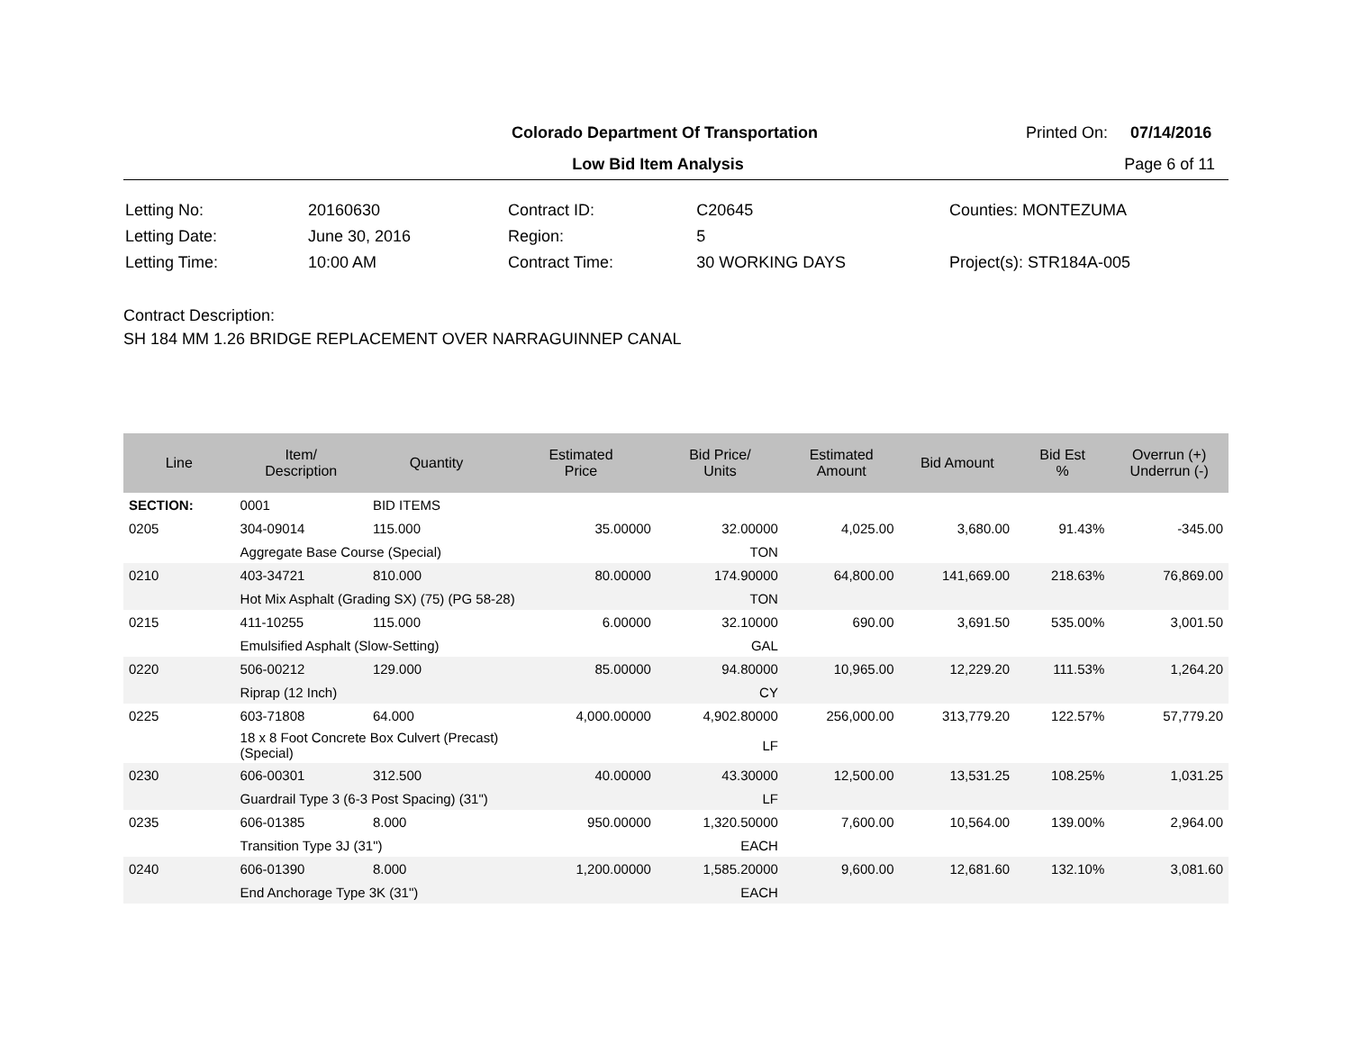Colorado Department Of Transportation
Printed On: 07/14/2016
Low Bid Item Analysis Page 6 of 11
| Letting No: | 20160630 |
| Letting Date: | June 30, 2016 |
| Letting Time: | 10:00 AM |
| Contract ID: | C20645 |
| Region: | 5 |
| Contract Time: | 30 WORKING DAYS |
| Counties: MONTEZUMA |
| Project(s): STR184A-005 |
Contract Description:
SH 184 MM 1.26 BRIDGE REPLACEMENT OVER NARRAGUINNEP CANAL
| Line | Item/ Description | Quantity | Estimated Price | Bid Price/ Units | Estimated Amount | Bid Amount | Bid Est % | Overrun (+) Underrun (-) |
| --- | --- | --- | --- | --- | --- | --- | --- | --- |
| SECTION: | 0001 | BID ITEMS | | | | | | |
| 0205 | 304-09014 | 115.000 | 35.00000 | 32.00000 | 4,025.00 | 3,680.00 | 91.43% | -345.00 |
| | Aggregate Base Course (Special) | | | TON | | | | |
| 0210 | 403-34721 | 810.000 | 80.00000 | 174.90000 | 64,800.00 | 141,669.00 | 218.63% | 76,869.00 |
| | Hot Mix Asphalt (Grading SX) (75) (PG 58-28) | | | TON | | | | |
| 0215 | 411-10255 | 115.000 | 6.00000 | 32.10000 | 690.00 | 3,691.50 | 535.00% | 3,001.50 |
| | Emulsified Asphalt (Slow-Setting) | | | GAL | | | | |
| 0220 | 506-00212 | 129.000 | 85.00000 | 94.80000 | 10,965.00 | 12,229.20 | 111.53% | 1,264.20 |
| | Riprap (12 Inch) | | | CY | | | | |
| 0225 | 603-71808 | 64.000 | 4,000.00000 | 4,902.80000 | 256,000.00 | 313,779.20 | 122.57% | 57,779.20 |
| | 18 x 8 Foot Concrete Box Culvert (Precast) (Special) | | | LF | | | | |
| 0230 | 606-00301 | 312.500 | 40.00000 | 43.30000 | 12,500.00 | 13,531.25 | 108.25% | 1,031.25 |
| | Guardrail Type 3 (6-3 Post Spacing) (31") | | | LF | | | | |
| 0235 | 606-01385 | 8.000 | 950.00000 | 1,320.50000 | 7,600.00 | 10,564.00 | 139.00% | 2,964.00 |
| | Transition Type 3J (31") | | | EACH | | | | |
| 0240 | 606-01390 | 8.000 | 1,200.00000 | 1,585.20000 | 9,600.00 | 12,681.60 | 132.10% | 3,081.60 |
| | End Anchorage Type 3K (31") | | | EACH | | | | |